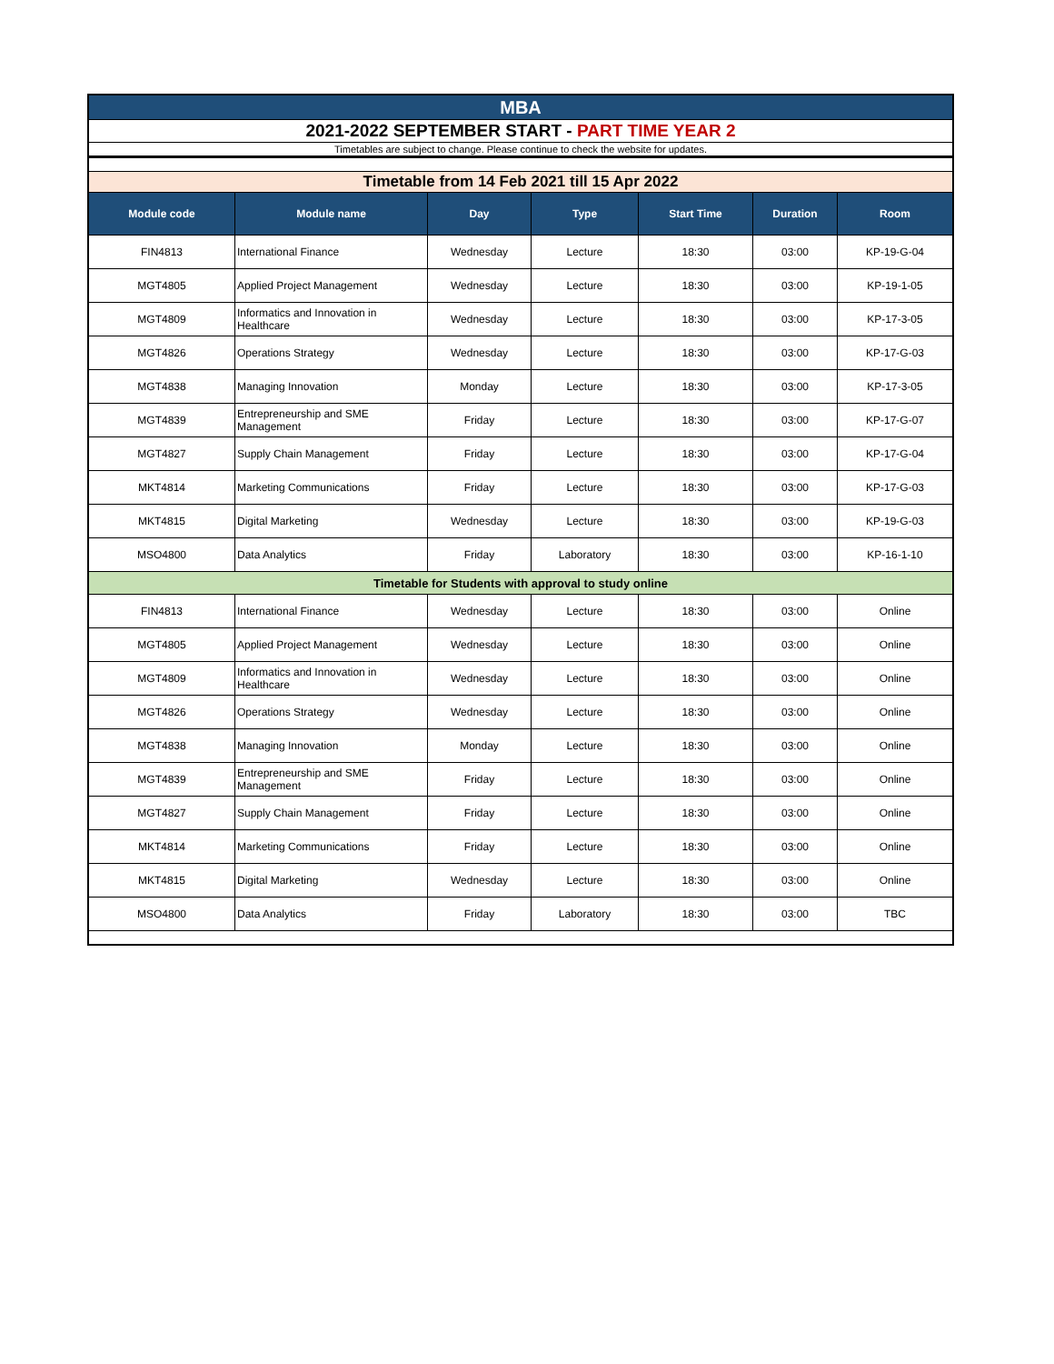| MBA | | | | | | |
| 2021-2022 SEPTEMBER START - PART TIME YEAR 2 | | | | | | |
| Timetables are subject to change. Please continue to check the website for updates. | | | | | | |
| Timetable from 14 Feb 2021 till 15 Apr 2022 | | | | | | |
| Module code | Module name | Day | Type | Start Time | Duration | Room |
| FIN4813 | International Finance | Wednesday | Lecture | 18:30 | 03:00 | KP-19-G-04 |
| MGT4805 | Applied Project Management | Wednesday | Lecture | 18:30 | 03:00 | KP-19-1-05 |
| MGT4809 | Informatics and Innovation in Healthcare | Wednesday | Lecture | 18:30 | 03:00 | KP-17-3-05 |
| MGT4826 | Operations Strategy | Wednesday | Lecture | 18:30 | 03:00 | KP-17-G-03 |
| MGT4838 | Managing Innovation | Monday | Lecture | 18:30 | 03:00 | KP-17-3-05 |
| MGT4839 | Entrepreneurship and SME Management | Friday | Lecture | 18:30 | 03:00 | KP-17-G-07 |
| MGT4827 | Supply Chain Management | Friday | Lecture | 18:30 | 03:00 | KP-17-G-04 |
| MKT4814 | Marketing Communications | Friday | Lecture | 18:30 | 03:00 | KP-17-G-03 |
| MKT4815 | Digital Marketing | Wednesday | Lecture | 18:30 | 03:00 | KP-19-G-03 |
| MSO4800 | Data Analytics | Friday | Laboratory | 18:30 | 03:00 | KP-16-1-10 |
| Timetable for Students with approval to study online | | | | | | |
| FIN4813 | International Finance | Wednesday | Lecture | 18:30 | 03:00 | Online |
| MGT4805 | Applied Project Management | Wednesday | Lecture | 18:30 | 03:00 | Online |
| MGT4809 | Informatics and Innovation in Healthcare | Wednesday | Lecture | 18:30 | 03:00 | Online |
| MGT4826 | Operations Strategy | Wednesday | Lecture | 18:30 | 03:00 | Online |
| MGT4838 | Managing Innovation | Monday | Lecture | 18:30 | 03:00 | Online |
| MGT4839 | Entrepreneurship and SME Management | Friday | Lecture | 18:30 | 03:00 | Online |
| MGT4827 | Supply Chain Management | Friday | Lecture | 18:30 | 03:00 | Online |
| MKT4814 | Marketing Communications | Friday | Lecture | 18:30 | 03:00 | Online |
| MKT4815 | Digital Marketing | Wednesday | Lecture | 18:30 | 03:00 | Online |
| MSO4800 | Data Analytics | Friday | Laboratory | 18:30 | 03:00 | TBC |